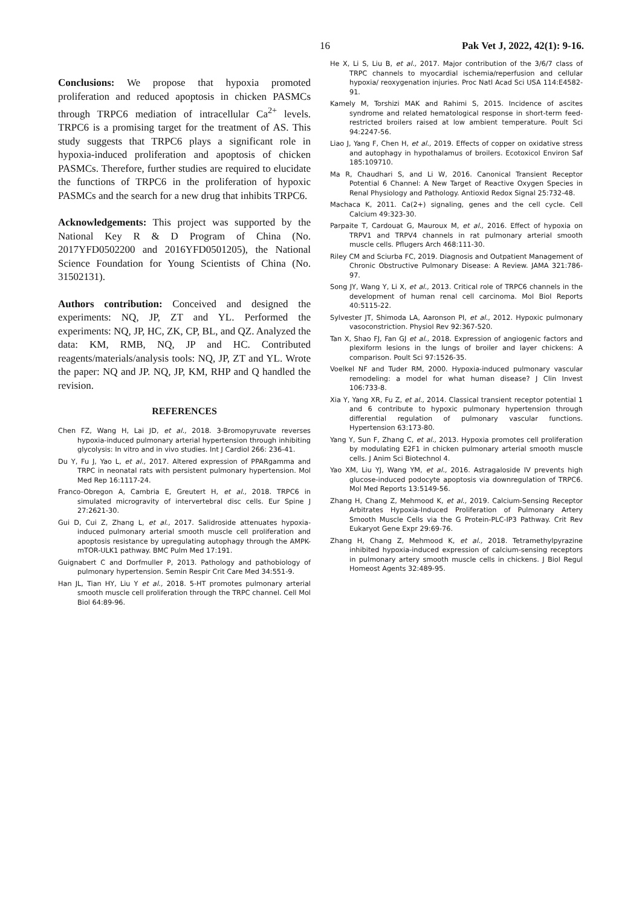16 Pak Vet J, 2022, 42(1): 9-16.
Conclusions: We propose that hypoxia promoted proliferation and reduced apoptosis in chicken PASMCs through TRPC6 mediation of intracellular Ca<sup>2+</sup> levels. TRPC6 is a promising target for the treatment of AS. This study suggests that TRPC6 plays a significant role in hypoxia-induced proliferation and apoptosis of chicken PASMCs. Therefore, further studies are required to elucidate the functions of TRPC6 in the proliferation of hypoxic PASMCs and the search for a new drug that inhibits TRPC6.
Acknowledgements: This project was supported by the National Key R & D Program of China (No. 2017YFD0502200 and 2016YFD0501205), the National Science Foundation for Young Scientists of China (No. 31502131).
Authors contribution: Conceived and designed the experiments: NQ, JP, ZT and YL. Performed the experiments: NQ, JP, HC, ZK, CP, BL, and QZ. Analyzed the data: KM, RMB, NQ, JP and HC. Contributed reagents/materials/analysis tools: NQ, JP, ZT and YL. Wrote the paper: NQ and JP. NQ, JP, KM, RHP and Q handled the revision.
REFERENCES
Chen FZ, Wang H, Lai JD, et al., 2018. 3-Bromopyruvate reverses hypoxia-induced pulmonary arterial hypertension through inhibiting glycolysis: In vitro and in vivo studies. Int J Cardiol 266: 236-41.
Du Y, Fu J, Yao L, et al., 2017. Altered expression of PPARgamma and TRPC in neonatal rats with persistent pulmonary hypertension. Mol Med Rep 16:1117-24.
Franco-Obregon A, Cambria E, Greutert H, et al., 2018. TRPC6 in simulated microgravity of intervertebral disc cells. Eur Spine J 27:2621-30.
Gui D, Cui Z, Zhang L, et al., 2017. Salidroside attenuates hypoxia-induced pulmonary arterial smooth muscle cell proliferation and apoptosis resistance by upregulating autophagy through the AMPK-mTOR-ULK1 pathway. BMC Pulm Med 17:191.
Guignabert C and Dorfmuller P, 2013. Pathology and pathobiology of pulmonary hypertension. Semin Respir Crit Care Med 34:551-9.
Han JL, Tian HY, Liu Y et al., 2018. 5-HT promotes pulmonary arterial smooth muscle cell proliferation through the TRPC channel. Cell Mol Biol 64:89-96.
He X, Li S, Liu B, et al., 2017. Major contribution of the 3/6/7 class of TRPC channels to myocardial ischemia/reperfusion and cellular hypoxia/ reoxygenation injuries. Proc Natl Acad Sci USA 114:E4582-91.
Kamely M, Torshizi MAK and Rahimi S, 2015. Incidence of ascites syndrome and related hematological response in short-term feed-restricted broilers raised at low ambient temperature. Poult Sci 94:2247-56.
Liao J, Yang F, Chen H, et al., 2019. Effects of copper on oxidative stress and autophagy in hypothalamus of broilers. Ecotoxicol Environ Saf 185:109710.
Ma R, Chaudhari S, and Li W, 2016. Canonical Transient Receptor Potential 6 Channel: A New Target of Reactive Oxygen Species in Renal Physiology and Pathology. Antioxid Redox Signal 25:732-48.
Machaca K, 2011. Ca(2+) signaling, genes and the cell cycle. Cell Calcium 49:323-30.
Parpaite T, Cardouat G, Mauroux M, et al., 2016. Effect of hypoxia on TRPV1 and TRPV4 channels in rat pulmonary arterial smooth muscle cells. Pflugers Arch 468:111-30.
Riley CM and Sciurba FC, 2019. Diagnosis and Outpatient Management of Chronic Obstructive Pulmonary Disease: A Review. JAMA 321:786-97.
Song JY, Wang Y, Li X, et al., 2013. Critical role of TRPC6 channels in the development of human renal cell carcinoma. Mol Biol Reports 40:5115-22.
Sylvester JT, Shimoda LA, Aaronson PI, et al., 2012. Hypoxic pulmonary vasoconstriction. Physiol Rev 92:367-520.
Tan X, Shao FJ, Fan GJ et al., 2018. Expression of angiogenic factors and plexiform lesions in the lungs of broiler and layer chickens: A comparison. Poult Sci 97:1526-35.
Voelkel NF and Tuder RM, 2000. Hypoxia-induced pulmonary vascular remodeling: a model for what human disease? J Clin Invest 106:733-8.
Xia Y, Yang XR, Fu Z, et al., 2014. Classical transient receptor potential 1 and 6 contribute to hypoxic pulmonary hypertension through differential regulation of pulmonary vascular functions. Hypertension 63:173-80.
Yang Y, Sun F, Zhang C, et al., 2013. Hypoxia promotes cell proliferation by modulating E2F1 in chicken pulmonary arterial smooth muscle cells. J Anim Sci Biotechnol 4.
Yao XM, Liu YJ, Wang YM, et al., 2016. Astragaloside IV prevents high glucose-induced podocyte apoptosis via downregulation of TRPC6. Mol Med Reports 13:5149-56.
Zhang H, Chang Z, Mehmood K, et al., 2019. Calcium-Sensing Receptor Arbitrates Hypoxia-Induced Proliferation of Pulmonary Artery Smooth Muscle Cells via the G Protein-PLC-IP3 Pathway. Crit Rev Eukaryot Gene Expr 29:69-76.
Zhang H, Chang Z, Mehmood K, et al., 2018. Tetramethylpyrazine inhibited hypoxia-induced expression of calcium-sensing receptors in pulmonary artery smooth muscle cells in chickens. J Biol Regul Homeost Agents 32:489-95.